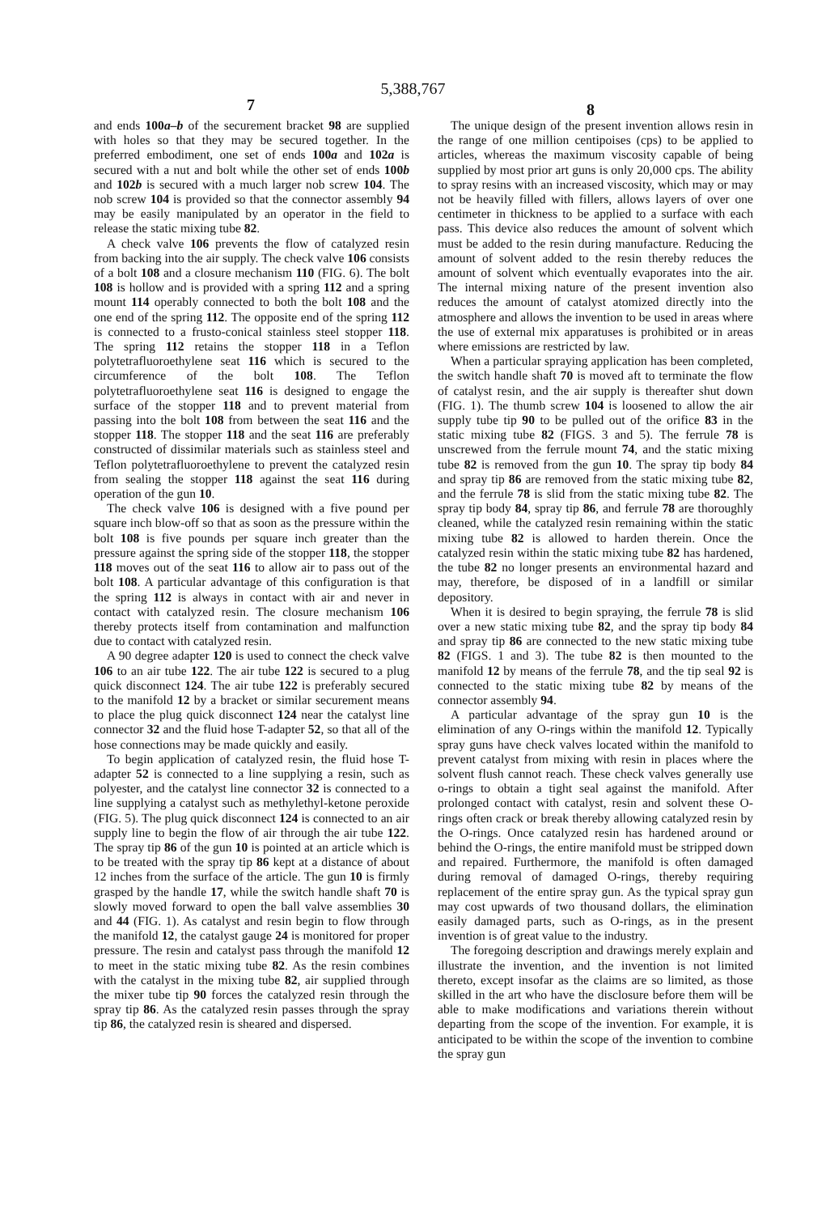5,388,767
7 8
and ends 100a–b of the securement bracket 98 are supplied with holes so that they may be secured together. In the preferred embodiment, one set of ends 100a and 102a is secured with a nut and bolt while the other set of ends 100b and 102b is secured with a much larger nob screw 104. The nob screw 104 is provided so that the connector assembly 94 may be easily manipulated by an operator in the field to release the static mixing tube 82.
A check valve 106 prevents the flow of catalyzed resin from backing into the air supply. The check valve 106 consists of a bolt 108 and a closure mechanism 110 (FIG. 6). The bolt 108 is hollow and is provided with a spring 112 and a spring mount 114 operably connected to both the bolt 108 and the one end of the spring 112. The opposite end of the spring 112 is connected to a frusto-conical stainless steel stopper 118. The spring 112 retains the stopper 118 in a Teflon polytetrafluoroethylene seat 116 which is secured to the circumference of the bolt 108. The Teflon polytetrafluoroethylene seat 116 is designed to engage the surface of the stopper 118 and to prevent material from passing into the bolt 108 from between the seat 116 and the stopper 118. The stopper 118 and the seat 116 are preferably constructed of dissimilar materials such as stainless steel and Teflon polytetrafluoroethylene to prevent the catalyzed resin from sealing the stopper 118 against the seat 116 during operation of the gun 10.
The check valve 106 is designed with a five pound per square inch blow-off so that as soon as the pressure within the bolt 108 is five pounds per square inch greater than the pressure against the spring side of the stopper 118, the stopper 118 moves out of the seat 116 to allow air to pass out of the bolt 108. A particular advantage of this configuration is that the spring 112 is always in contact with air and never in contact with catalyzed resin. The closure mechanism 106 thereby protects itself from contamination and malfunction due to contact with catalyzed resin.
A 90 degree adapter 120 is used to connect the check valve 106 to an air tube 122. The air tube 122 is secured to a plug quick disconnect 124. The air tube 122 is preferably secured to the manifold 12 by a bracket or similar securement means to place the plug quick disconnect 124 near the catalyst line connector 32 and the fluid hose T-adapter 52, so that all of the hose connections may be made quickly and easily.
To begin application of catalyzed resin, the fluid hose T-adapter 52 is connected to a line supplying a resin, such as polyester, and the catalyst line connector 32 is connected to a line supplying a catalyst such as methylethyl-ketone peroxide (FIG. 5). The plug quick disconnect 124 is connected to an air supply line to begin the flow of air through the air tube 122. The spray tip 86 of the gun 10 is pointed at an article which is to be treated with the spray tip 86 kept at a distance of about 12 inches from the surface of the article. The gun 10 is firmly grasped by the handle 17, while the switch handle shaft 70 is slowly moved forward to open the ball valve assemblies 30 and 44 (FIG. 1). As catalyst and resin begin to flow through the manifold 12, the catalyst gauge 24 is monitored for proper pressure. The resin and catalyst pass through the manifold 12 to meet in the static mixing tube 82. As the resin combines with the catalyst in the mixing tube 82, air supplied through the mixer tube tip 90 forces the catalyzed resin through the spray tip 86. As the catalyzed resin passes through the spray tip 86, the catalyzed resin is sheared and dispersed.
The unique design of the present invention allows resin in the range of one million centipoises (cps) to be applied to articles, whereas the maximum viscosity capable of being supplied by most prior art guns is only 20,000 cps. The ability to spray resins with an increased viscosity, which may or may not be heavily filled with fillers, allows layers of over one centimeter in thickness to be applied to a surface with each pass. This device also reduces the amount of solvent which must be added to the resin during manufacture. Reducing the amount of solvent added to the resin thereby reduces the amount of solvent which eventually evaporates into the air. The internal mixing nature of the present invention also reduces the amount of catalyst atomized directly into the atmosphere and allows the invention to be used in areas where the use of external mix apparatuses is prohibited or in areas where emissions are restricted by law.
When a particular spraying application has been completed, the switch handle shaft 70 is moved aft to terminate the flow of catalyst resin, and the air supply is thereafter shut down (FIG. 1). The thumb screw 104 is loosened to allow the air supply tube tip 90 to be pulled out of the orifice 83 in the static mixing tube 82 (FIGS. 3 and 5). The ferrule 78 is unscrewed from the ferrule mount 74, and the static mixing tube 82 is removed from the gun 10. The spray tip body 84 and spray tip 86 are removed from the static mixing tube 82, and the ferrule 78 is slid from the static mixing tube 82. The spray tip body 84, spray tip 86, and ferrule 78 are thoroughly cleaned, while the catalyzed resin remaining within the static mixing tube 82 is allowed to harden therein. Once the catalyzed resin within the static mixing tube 82 has hardened, the tube 82 no longer presents an environmental hazard and may, therefore, be disposed of in a landfill or similar depository.
When it is desired to begin spraying, the ferrule 78 is slid over a new static mixing tube 82, and the spray tip body 84 and spray tip 86 are connected to the new static mixing tube 82 (FIGS. 1 and 3). The tube 82 is then mounted to the manifold 12 by means of the ferrule 78, and the tip seal 92 is connected to the static mixing tube 82 by means of the connector assembly 94.
A particular advantage of the spray gun 10 is the elimination of any O-rings within the manifold 12. Typically spray guns have check valves located within the manifold to prevent catalyst from mixing with resin in places where the solvent flush cannot reach. These check valves generally use o-rings to obtain a tight seal against the manifold. After prolonged contact with catalyst, resin and solvent these O-rings often crack or break thereby allowing catalyzed resin by the O-rings. Once catalyzed resin has hardened around or behind the O-rings, the entire manifold must be stripped down and repaired. Furthermore, the manifold is often damaged during removal of damaged O-rings, thereby requiring replacement of the entire spray gun. As the typical spray gun may cost upwards of two thousand dollars, the elimination easily damaged parts, such as O-rings, as in the present invention is of great value to the industry.
The foregoing description and drawings merely explain and illustrate the invention, and the invention is not limited thereto, except insofar as the claims are so limited, as those skilled in the art who have the disclosure before them will be able to make modifications and variations therein without departing from the scope of the invention. For example, it is anticipated to be within the scope of the invention to combine the spray gun